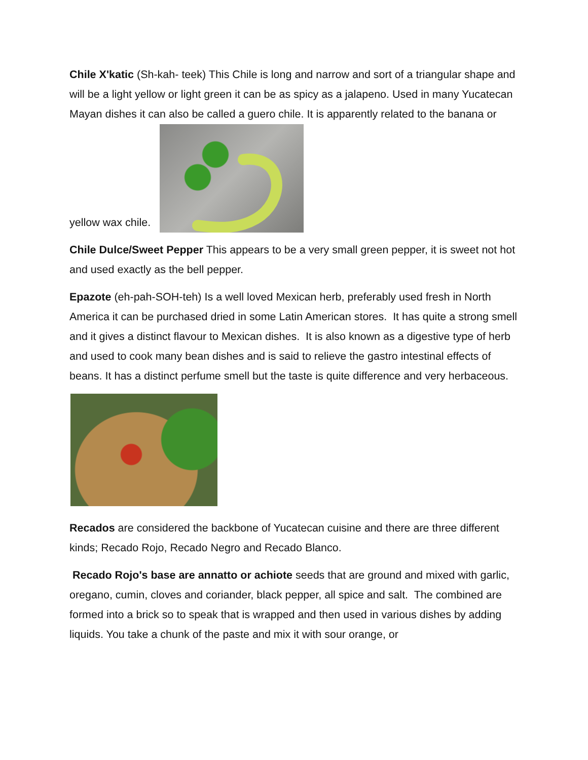Chile X'katic (Sh-kah- teek) This Chile is long and narrow and sort of a triangular shape and will be a light yellow or light green it can be as spicy as a jalapeno. Used in many Yucatecan Mayan dishes it can also be called a guero chile. It is apparently related to the banana or yellow wax chile.
Chile Dulce/Sweet Pepper This appears to be a very small green pepper, it is sweet not hot and used exactly as the bell pepper.
Epazote (eh-pah-SOH-teh) Is a well loved Mexican herb, preferably used fresh in North America it can be purchased dried in some Latin American stores. It has quite a strong smell and it gives a distinct flavour to Mexican dishes. It is also known as a digestive type of herb and used to cook many bean dishes and is said to relieve the gastro intestinal effects of beans. It has a distinct perfume smell but the taste is quite difference and very herbaceous.
Recados are considered the backbone of Yucatecan cuisine and there are three different kinds; Recado Rojo, Recado Negro and Recado Blanco.
Recado Rojo's base are annatto or achiote seeds that are ground and mixed with garlic, oregano, cumin, cloves and coriander, black pepper, all spice and salt. The combined are formed into a brick so to speak that is wrapped and then used in various dishes by adding liquids. You take a chunk of the paste and mix it with sour orange, or